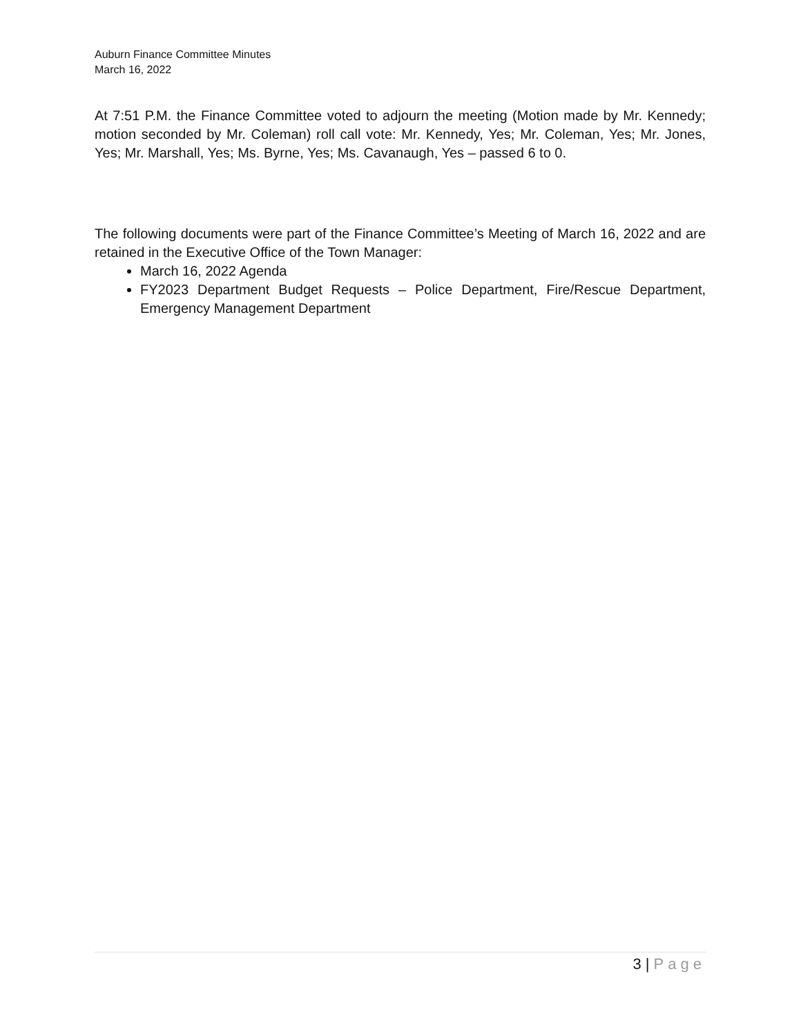Auburn Finance Committee Minutes
March 16, 2022
At 7:51 P.M. the Finance Committee voted to adjourn the meeting (Motion made by Mr. Kennedy; motion seconded by Mr. Coleman) roll call vote: Mr. Kennedy, Yes; Mr. Coleman, Yes; Mr. Jones, Yes; Mr. Marshall, Yes; Ms. Byrne, Yes; Ms. Cavanaugh, Yes – passed 6 to 0.
The following documents were part of the Finance Committee’s Meeting of March 16, 2022 and are retained in the Executive Office of the Town Manager:
March 16, 2022 Agenda
FY2023 Department Budget Requests – Police Department, Fire/Rescue Department, Emergency Management Department
3 | Page